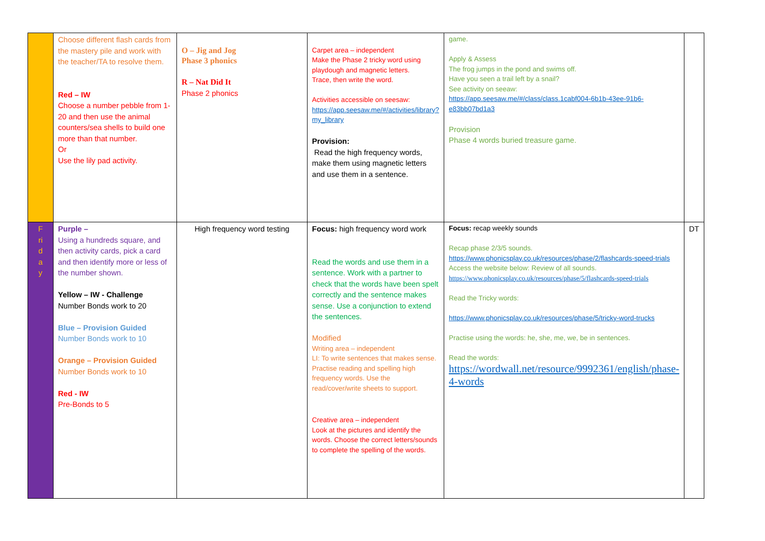| | Choose different flash cards from the mastery pile and work with the teacher/TA to resolve them. Red – IW Choose a number pebble from 1-20 and then use the animal counters/sea shells to build one more than that number. Or Use the lily pad activity. | O – Jig and Jog Phase 3 phonics R – Nat Did It Phase 2 phonics | Carpet area – independent Make the Phase 2 tricky word using playdough and magnetic letters. Trace, then write the word. Activities accessible on seesaw: https://app.seesaw.me/#/activities/library?my_library Provision: Read the high frequency words, make them using magnetic letters and use them in a sentence. | game. Apply & Assess The frog jumps in the pond and swims off. Have you seen a trail left by a snail? See activity on seeaw: https://app.seesaw.me/#/class/class.1cabf004-6b1b-43ee-91b6-e83bb07bd1a3 Provision Phase 4 words buried treasure game. | |
| F ri d a y | Purple – Using a hundreds square, and then activity cards, pick a card and then identify more or less of the number shown. Yellow – IW - Challenge Number Bonds work to 20 Blue – Provision Guided Number Bonds work to 10 Orange – Provision Guided Number Bonds work to 10 Red - IW Pre-Bonds to 5 | High frequency word testing | Focus: high frequency word work Read the words and use them in a sentence. Work with a partner to check that the words have been spelt correctly and the sentence makes sense. Use a conjunction to extend the sentences. Modified Writing area – independent LI: To write sentences that makes sense. Practise reading and spelling high frequency words. Use the read/cover/write sheets to support. Creative area – independent Look at the pictures and identify the words. Choose the correct letters/sounds to complete the spelling of the words. | Focus: recap weekly sounds Recap phase 2/3/5 sounds. https://www.phonicsplay.co.uk/resources/phase/2/flashcards-speed-trials Access the website below: Review of all sounds. https://www.phonicsplay.co.uk/resources/phase/5/flashcards-speed-trials Read the Tricky words: https://www.phonicsplay.co.uk/resources/phase/5/tricky-word-trucks Practise using the words: he, she, me, we, be in sentences. Read the words: https://wordwall.net/resource/9992361/english/phase-4-words | DT |